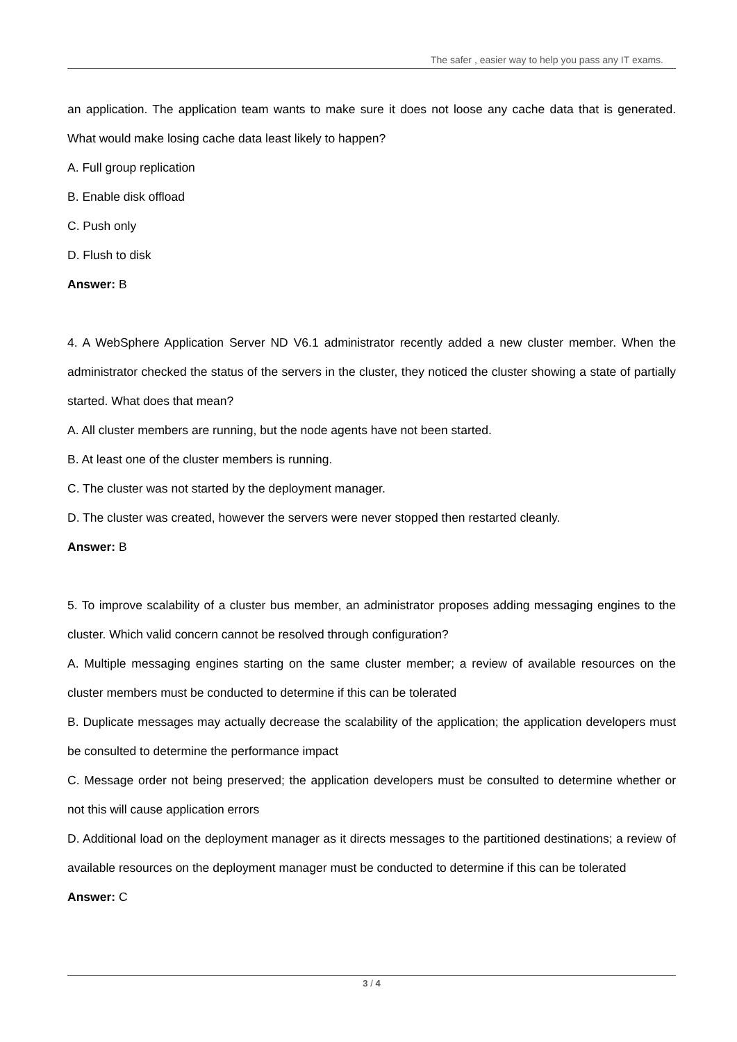The safer , easier way to help you pass any IT exams.
an application. The application team wants to make sure it does not loose any cache data that is generated. What would make losing cache data least likely to happen?
A. Full group replication
B. Enable disk offload
C. Push only
D. Flush to disk
Answer: B
4. A WebSphere Application Server ND V6.1 administrator recently added a new cluster member. When the administrator checked the status of the servers in the cluster, they noticed the cluster showing a state of partially started. What does that mean?
A. All cluster members are running, but the node agents have not been started.
B. At least one of the cluster members is running.
C. The cluster was not started by the deployment manager.
D. The cluster was created, however the servers were never stopped then restarted cleanly.
Answer: B
5. To improve scalability of a cluster bus member, an administrator proposes adding messaging engines to the cluster. Which valid concern cannot be resolved through configuration?
A. Multiple messaging engines starting on the same cluster member; a review of available resources on the cluster members must be conducted to determine if this can be tolerated
B. Duplicate messages may actually decrease the scalability of the application; the application developers must be consulted to determine the performance impact
C. Message order not being preserved; the application developers must be consulted to determine whether or not this will cause application errors
D. Additional load on the deployment manager as it directs messages to the partitioned destinations; a review of available resources on the deployment manager must be conducted to determine if this can be tolerated
Answer: C
3 / 4